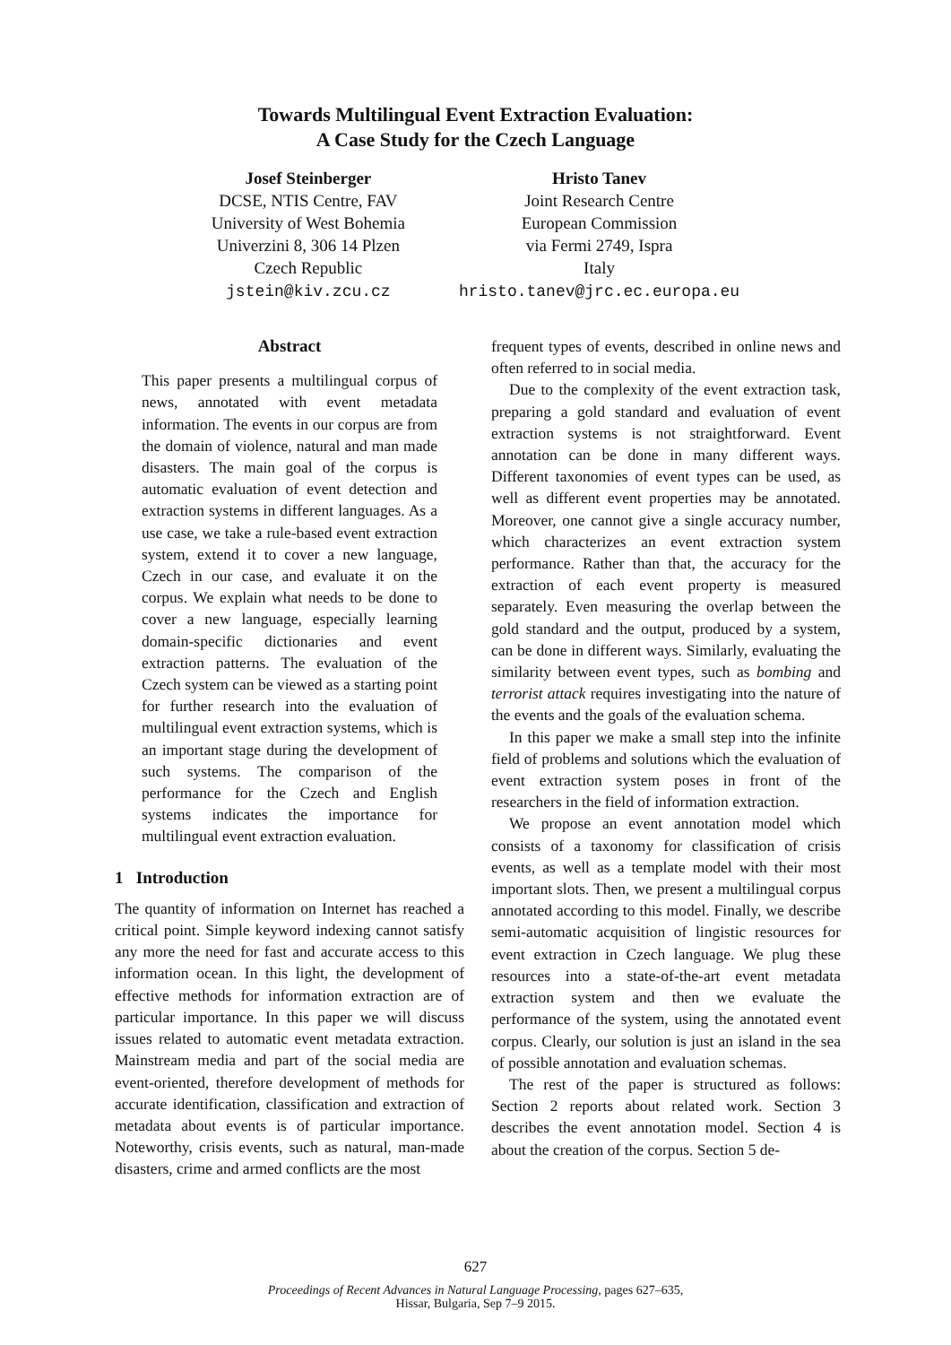Towards Multilingual Event Extraction Evaluation:
A Case Study for the Czech Language
Josef Steinberger
DCSE, NTIS Centre, FAV
University of West Bohemia
Univerzini 8, 306 14 Plzen
Czech Republic
jstein@kiv.zcu.cz
Hristo Tanev
Joint Research Centre
European Commission
via Fermi 2749, Ispra
Italy
hristo.tanev@jrc.ec.europa.eu
Abstract
This paper presents a multilingual corpus of news, annotated with event metadata information. The events in our corpus are from the domain of violence, natural and man made disasters. The main goal of the corpus is automatic evaluation of event detection and extraction systems in different languages. As a use case, we take a rule-based event extraction system, extend it to cover a new language, Czech in our case, and evaluate it on the corpus. We explain what needs to be done to cover a new language, especially learning domain-specific dictionaries and event extraction patterns. The evaluation of the Czech system can be viewed as a starting point for further research into the evaluation of multilingual event extraction systems, which is an important stage during the development of such systems. The comparison of the performance for the Czech and English systems indicates the importance for multilingual event extraction evaluation.
1 Introduction
The quantity of information on Internet has reached a critical point. Simple keyword indexing cannot satisfy any more the need for fast and accurate access to this information ocean. In this light, the development of effective methods for information extraction are of particular importance. In this paper we will discuss issues related to automatic event metadata extraction. Mainstream media and part of the social media are event-oriented, therefore development of methods for accurate identification, classification and extraction of metadata about events is of particular importance. Noteworthy, crisis events, such as natural, man-made disasters, crime and armed conflicts are the most
frequent types of events, described in online news and often referred to in social media.
Due to the complexity of the event extraction task, preparing a gold standard and evaluation of event extraction systems is not straightforward. Event annotation can be done in many different ways. Different taxonomies of event types can be used, as well as different event properties may be annotated. Moreover, one cannot give a single accuracy number, which characterizes an event extraction system performance. Rather than that, the accuracy for the extraction of each event property is measured separately. Even measuring the overlap between the gold standard and the output, produced by a system, can be done in different ways. Similarly, evaluating the similarity between event types, such as bombing and terrorist attack requires investigating into the nature of the events and the goals of the evaluation schema.
In this paper we make a small step into the infinite field of problems and solutions which the evaluation of event extraction system poses in front of the researchers in the field of information extraction.
We propose an event annotation model which consists of a taxonomy for classification of crisis events, as well as a template model with their most important slots. Then, we present a multilingual corpus annotated according to this model. Finally, we describe semi-automatic acquisition of lingistic resources for event extraction in Czech language. We plug these resources into a state-of-the-art event metadata extraction system and then we evaluate the performance of the system, using the annotated event corpus. Clearly, our solution is just an island in the sea of possible annotation and evaluation schemas.
The rest of the paper is structured as follows: Section 2 reports about related work. Section 3 describes the event annotation model. Section 4 is about the creation of the corpus. Section 5 de-
627
Proceedings of Recent Advances in Natural Language Processing, pages 627–635,
Hissar, Bulgaria, Sep 7–9 2015.